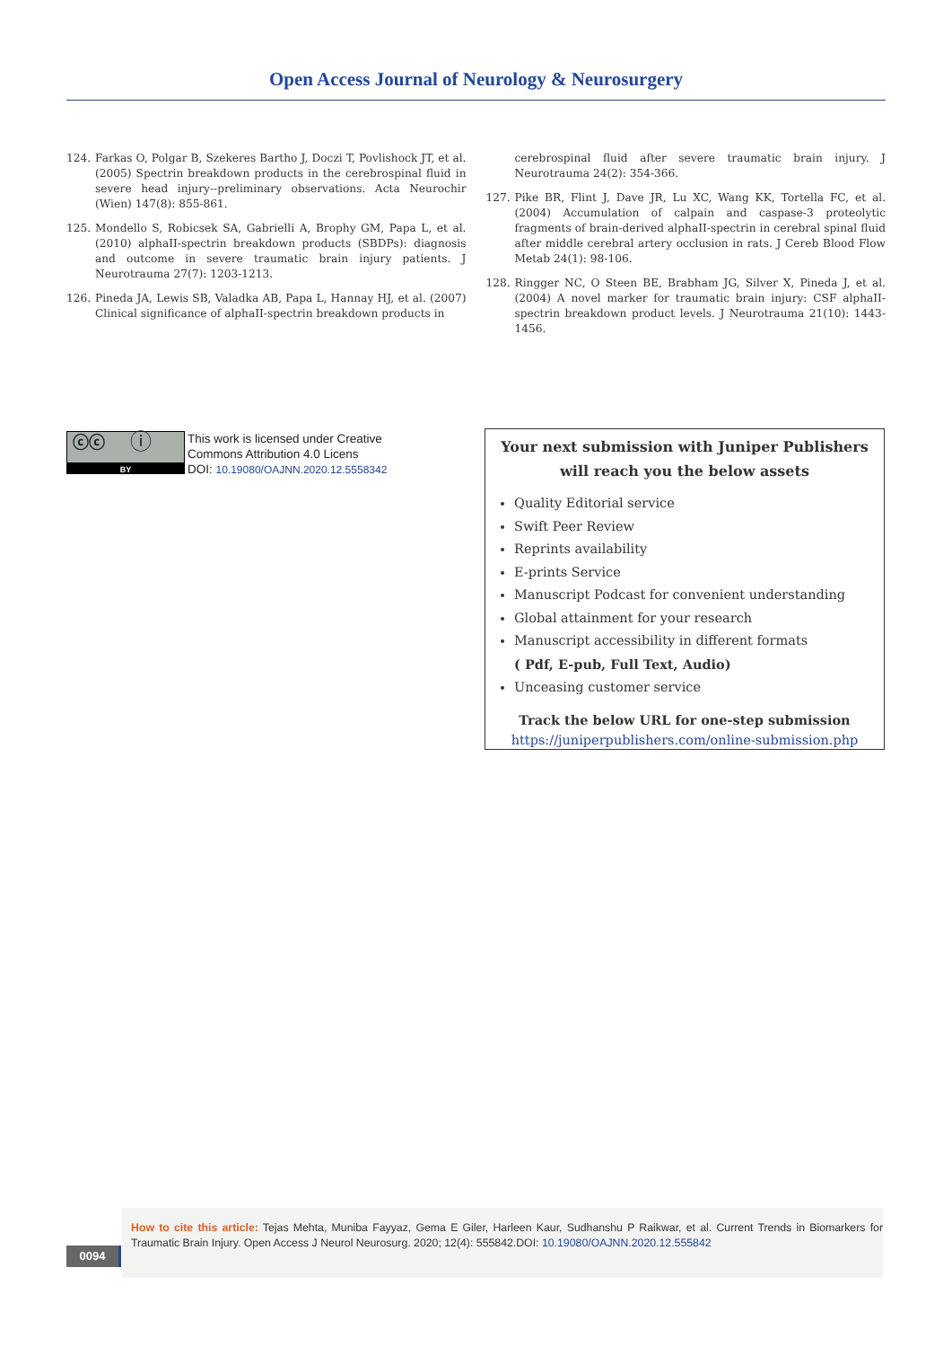Open Access Journal of Neurology & Neurosurgery
124. Farkas O, Polgar B, Szekeres Bartho J, Doczi T, Povlishock JT, et al. (2005) Spectrin breakdown products in the cerebrospinal fluid in severe head injury--preliminary observations. Acta Neurochir (Wien) 147(8): 855-861.
125. Mondello S, Robicsek SA, Gabrielli A, Brophy GM, Papa L, et al. (2010) alphaII-spectrin breakdown products (SBDPs): diagnosis and outcome in severe traumatic brain injury patients. J Neurotrauma 27(7): 1203-1213.
126. Pineda JA, Lewis SB, Valadka AB, Papa L, Hannay HJ, et al. (2007) Clinical significance of alphaII-spectrin breakdown products in
cerebrospinal fluid after severe traumatic brain injury. J Neurotrauma 24(2): 354-366.
127. Pike BR, Flint J, Dave JR, Lu XC, Wang KK, Tortella FC, et al. (2004) Accumulation of calpain and caspase-3 proteolytic fragments of brain-derived alphaII-spectrin in cerebral spinal fluid after middle cerebral artery occlusion in rats. J Cereb Blood Flow Metab 24(1): 98-106.
128. Ringger NC, O Steen BE, Brabham JG, Silver X, Pineda J, et al. (2004) A novel marker for traumatic brain injury: CSF alphaII-spectrin breakdown product levels. J Neurotrauma 21(10): 1443-1456.
ⓒⓒ ⓘ
BY
This work is licensed under Creative
Commons Attribution 4.0 Licens
DOI: 10.19080/OAJNN.2020.12.5558342
Your next submission with Juniper Publishers
will reach you the below assets
Quality Editorial service
Swift Peer Review
Reprints availability
E-prints Service
Manuscript Podcast for convenient understanding
Global attainment for your research
Manuscript accessibility in different formats
( Pdf, E-pub, Full Text, Audio)
Unceasing customer service
Track the below URL for one-step submission
https://juniperpublishers.com/online-submission.php
0094
How to cite this article: Tejas Mehta, Muniba Fayyaz, Gema E Giler, Harleen Kaur, Sudhanshu P Raikwar, et al. Current Trends in Biomarkers for Traumatic Brain Injury. Open Access J Neurol Neurosurg. 2020; 12(4): 555842.DOI: 10.19080/OAJNN.2020.12.555842